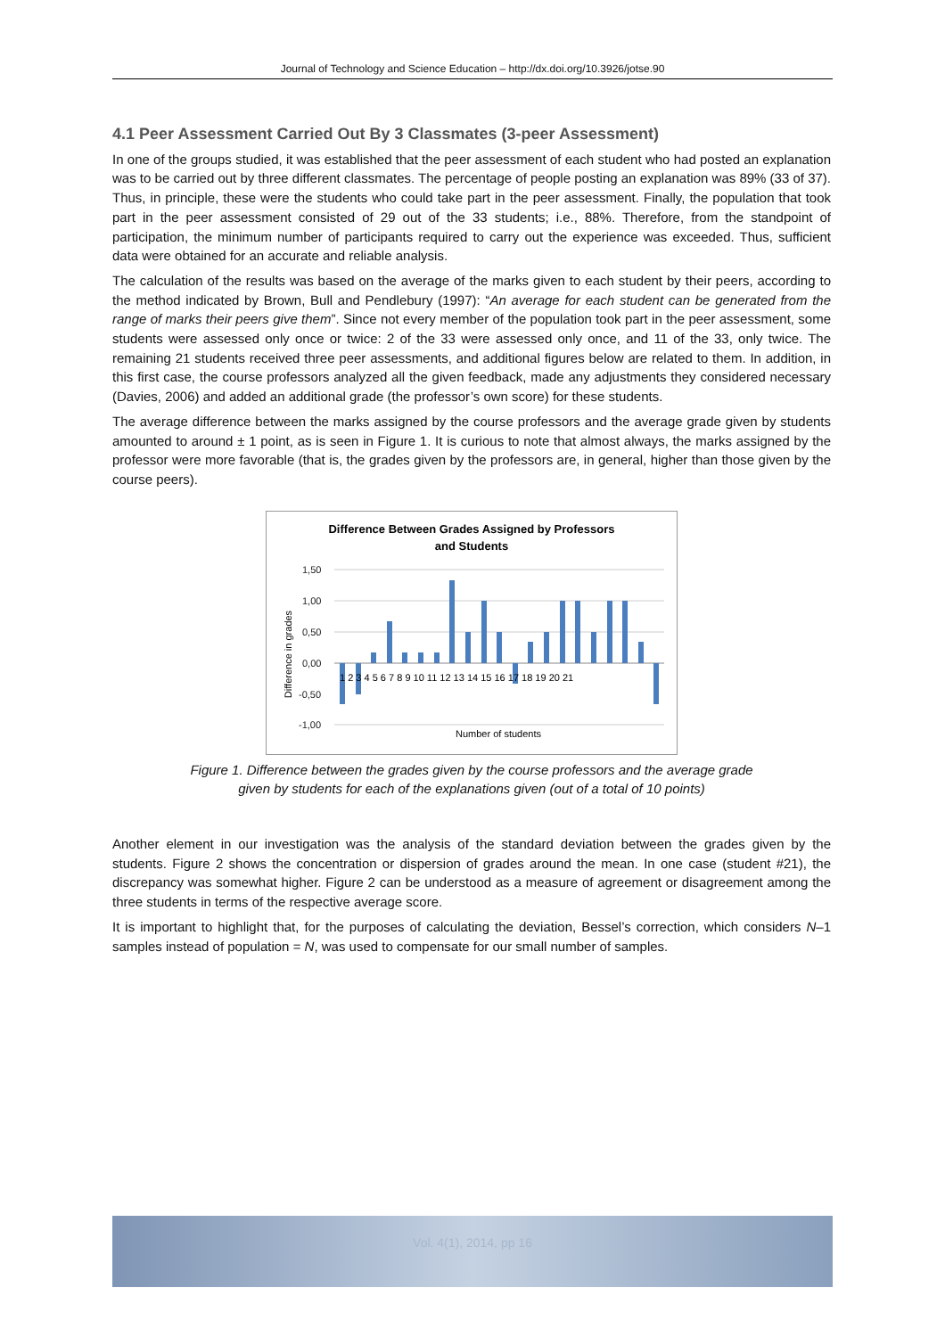Journal of Technology and Science Education – http://dx.doi.org/10.3926/jotse.90
4.1 Peer Assessment Carried Out By 3 Classmates (3-peer Assessment)
In one of the groups studied, it was established that the peer assessment of each student who had posted an explanation was to be carried out by three different classmates. The percentage of people posting an explanation was 89% (33 of 37). Thus, in principle, these were the students who could take part in the peer assessment. Finally, the population that took part in the peer assessment consisted of 29 out of the 33 students; i.e., 88%. Therefore, from the standpoint of participation, the minimum number of participants required to carry out the experience was exceeded. Thus, sufficient data were obtained for an accurate and reliable analysis.
The calculation of the results was based on the average of the marks given to each student by their peers, according to the method indicated by Brown, Bull and Pendlebury (1997): “An average for each student can be generated from the range of marks their peers give them”. Since not every member of the population took part in the peer assessment, some students were assessed only once or twice: 2 of the 33 were assessed only once, and 11 of the 33, only twice. The remaining 21 students received three peer assessments, and additional figures below are related to them. In addition, in this first case, the course professors analyzed all the given feedback, made any adjustments they considered necessary (Davies, 2006) and added an additional grade (the professor’s own score) for these students.
The average difference between the marks assigned by the course professors and the average grade given by students amounted to around ± 1 point, as is seen in Figure 1. It is curious to note that almost always, the marks assigned by the professor were more favorable (that is, the grades given by the professors are, in general, higher than those given by the course peers).
Difference Between Grades Assigned by Professors
and Students
Difference in grades
1,50
1,00
0,50
0,00
-0,50
-1,00
1 2 3 4 5 6 7 8 9 10 11 12 13 14 15 16 17 18 19 20 21
Number of students
Figure 1. Difference between the grades given by the course professors and the average grade
given by students for each of the explanations given (out of a total of 10 points)
Another element in our investigation was the analysis of the standard deviation between the grades given by the students. Figure 2 shows the concentration or dispersion of grades around the mean. In one case (student #21), the discrepancy was somewhat higher. Figure 2 can be understood as a measure of agreement or disagreement among the three students in terms of the respective average score.
It is important to highlight that, for the purposes of calculating the deviation, Bessel’s correction, which considers N–1 samples instead of population = N, was used to compensate for our small number of samples.
Vol. 4(1), 2014, pp 16